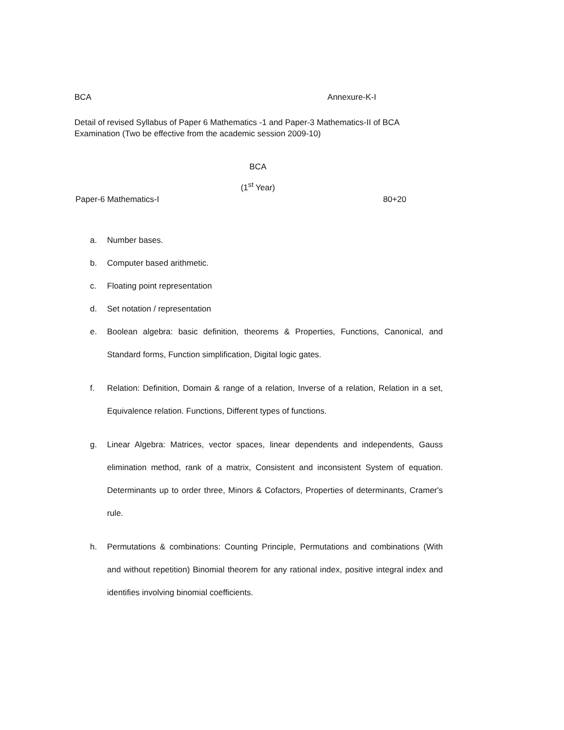BCA Annexure-K-I
Detail of revised Syllabus of Paper 6 Mathematics -1 and Paper-3 Mathematics-II of BCA Examination (Two be effective from the academic session 2009-10)
BCA
(1<sup>st</sup> Year)
Paper-6 Mathematics-I 80+20
a. Number bases.
b. Computer based arithmetic.
c. Floating point representation
d. Set notation / representation
e. Boolean algebra: basic definition, theorems & Properties, Functions, Canonical, and Standard forms, Function simplification, Digital logic gates.
f. Relation: Definition, Domain & range of a relation, Inverse of a relation, Relation in a set, Equivalence relation. Functions, Different types of functions.
g. Linear Algebra: Matrices, vector spaces, linear dependents and independents, Gauss elimination method, rank of a matrix, Consistent and inconsistent System of equation. Determinants up to order three, Minors & Cofactors, Properties of determinants, Cramer's rule.
h. Permutations & combinations: Counting Principle, Permutations and combinations (With and without repetition) Binomial theorem for any rational index, positive integral index and identifies involving binomial coefficients.